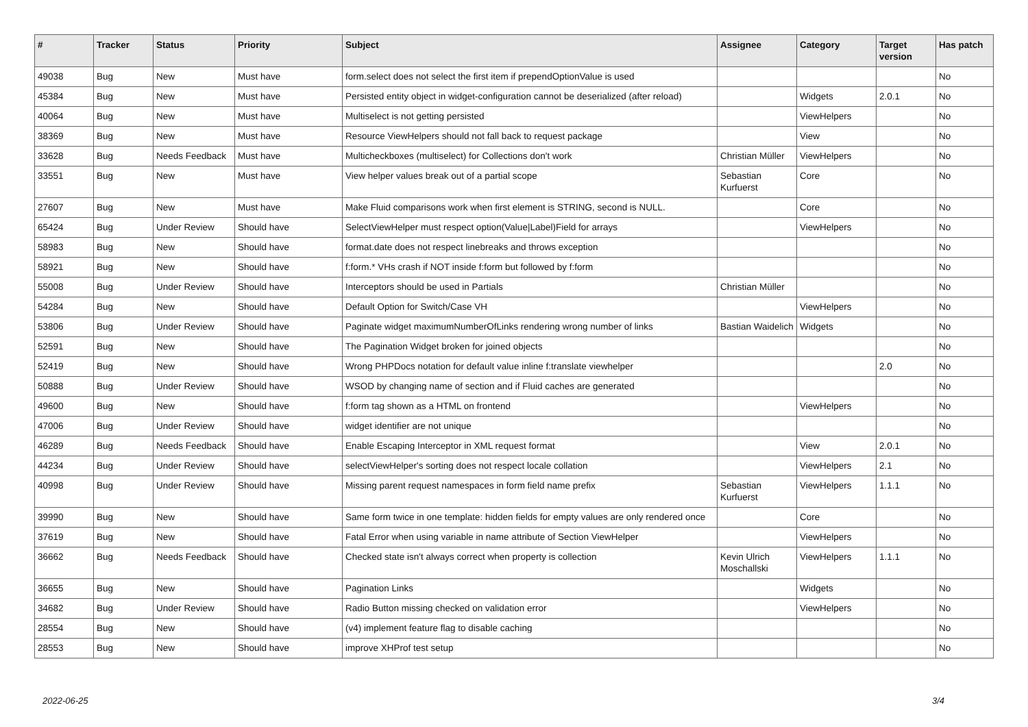| # | Tracker | Status | Priority | Subject | Assignee | Category | Target version | Has patch |
| --- | --- | --- | --- | --- | --- | --- | --- | --- |
| 49038 | Bug | New | Must have | form.select does not select the first item if prependOptionValue is used | | | | No |
| 45384 | Bug | New | Must have | Persisted entity object in widget-configuration cannot be deserialized (after reload) | | Widgets | 2.0.1 | No |
| 40064 | Bug | New | Must have | Multiselect is not getting persisted | | ViewHelpers | | No |
| 38369 | Bug | New | Must have | Resource ViewHelpers should not fall back to request package | | View | | No |
| 33628 | Bug | Needs Feedback | Must have | Multicheckboxes (multiselect) for Collections don't work | Christian Müller | ViewHelpers | | No |
| 33551 | Bug | New | Must have | View helper values break out of a partial scope | Sebastian Kurfuerst | Core | | No |
| 27607 | Bug | New | Must have | Make Fluid comparisons work when first element is STRING, second is NULL. | | Core | | No |
| 65424 | Bug | Under Review | Should have | SelectViewHelper must respect option(Value/Label)Field for arrays | | ViewHelpers | | No |
| 58983 | Bug | New | Should have | format.date does not respect linebreaks and throws exception | | | | No |
| 58921 | Bug | New | Should have | f:form.* VHs crash if NOT inside f:form but followed by f:form | | | | No |
| 55008 | Bug | Under Review | Should have | Interceptors should be used in Partials | Christian Müller | | | No |
| 54284 | Bug | New | Should have | Default Option for Switch/Case VH | | ViewHelpers | | No |
| 53806 | Bug | Under Review | Should have | Paginate widget maximumNumberOfLinks rendering wrong number of links | Bastian Waidelich | Widgets | | No |
| 52591 | Bug | New | Should have | The Pagination Widget broken for joined objects | | | | No |
| 52419 | Bug | New | Should have | Wrong PHPDocs notation for default value inline f:translate viewhelper | | | 2.0 | No |
| 50888 | Bug | Under Review | Should have | WSOD by changing name of section and if Fluid caches are generated | | | | No |
| 49600 | Bug | New | Should have | f:form tag shown as a HTML on frontend | | ViewHelpers | | No |
| 47006 | Bug | Under Review | Should have | widget identifier are not unique | | | | No |
| 46289 | Bug | Needs Feedback | Should have | Enable Escaping Interceptor in XML request format | | View | 2.0.1 | No |
| 44234 | Bug | Under Review | Should have | selectViewHelper's sorting does not respect locale collation | | ViewHelpers | 2.1 | No |
| 40998 | Bug | Under Review | Should have | Missing parent request namespaces in form field name prefix | Sebastian Kurfuerst | ViewHelpers | 1.1.1 | No |
| 39990 | Bug | New | Should have | Same form twice in one template: hidden fields for empty values are only rendered once | | Core | | No |
| 37619 | Bug | New | Should have | Fatal Error when using variable in name attribute of Section ViewHelper | | ViewHelpers | | No |
| 36662 | Bug | Needs Feedback | Should have | Checked state isn't always correct when property is collection | Kevin Ulrich Moschallski | ViewHelpers | 1.1.1 | No |
| 36655 | Bug | New | Should have | Pagination Links | | Widgets | | No |
| 34682 | Bug | Under Review | Should have | Radio Button missing checked on validation error | | ViewHelpers | | No |
| 28554 | Bug | New | Should have | (v4) implement feature flag to disable caching | | | | No |
| 28553 | Bug | New | Should have | improve XHProf test setup | | | | No |
2022-06-25 3/4